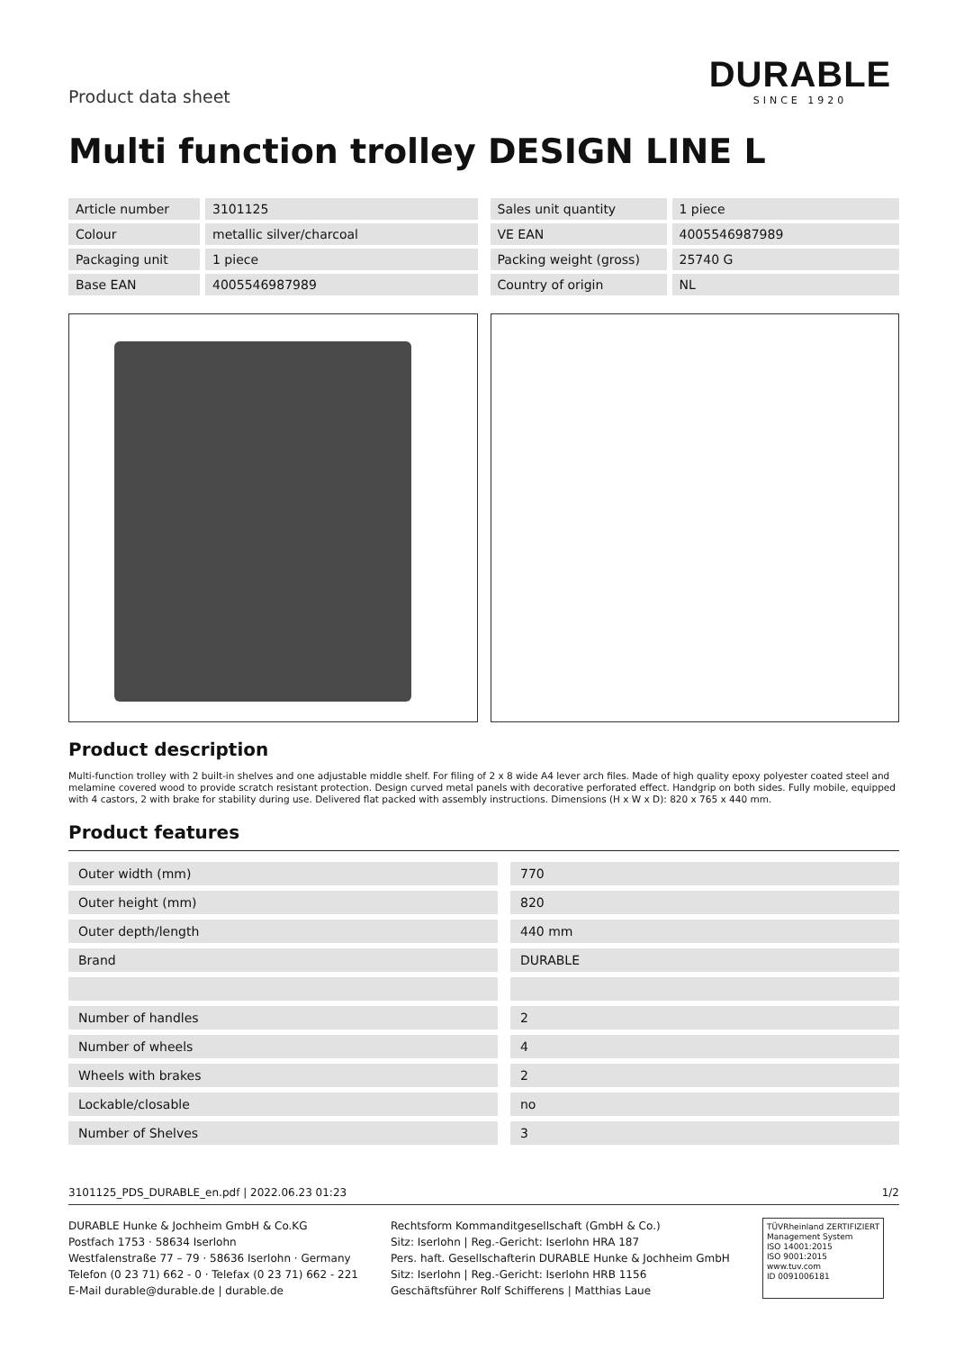Product data sheet
DURABLE
SINCE 1920
Multi function trolley DESIGN LINE L
| Article number | 3101125 |
| Colour | metallic silver/charcoal |
| Packaging unit | 1 piece |
| Base EAN | 4005546987989 |
| Sales unit quantity | 1 piece |
| VE EAN | 4005546987989 |
| Packing weight (gross) | 25740 G |
| Country of origin | NL |
Product description
Multi-function trolley with 2 built-in shelves and one adjustable middle shelf. For filing of 2 x 8 wide A4 lever arch files. Made of high quality epoxy polyester coated steel and melamine covered wood to provide scratch resistant protection. Design curved metal panels with decorative perforated effect. Handgrip on both sides. Fully mobile, equipped with 4 castors, 2 with brake for stability during use. Delivered flat packed with assembly instructions. Dimensions (H x W x D): 820 x 765 x 440 mm.
Product features
| Outer width (mm) | 770 |
| Outer height (mm) | 820 |
| Outer depth/length | 440 mm |
| Brand | DURABLE |
| Number of handles | 2 |
| Number of wheels | 4 |
| Wheels with brakes | 2 |
| Lockable/closable | no |
| Number of Shelves | 3 |
3101125_PDS_DURABLE_en.pdf | 2022.06.23 01:23 1/2
DURABLE Hunke & Jochheim GmbH & Co.KG
Postfach 1753 · 58634 Iserlohn
Westfalenstraße 77 – 79 · 58636 Iserlohn · Germany
Telefon (0 23 71) 662 - 0 · Telefax (0 23 71) 662 - 221
E-Mail durable@durable.de | durable.de
Rechtsform Kommanditgesellschaft (GmbH & Co.)
Sitz: Iserlohn | Reg.-Gericht: Iserlohn HRA 187
Pers. haft. Gesellschafterin DURABLE Hunke & Jochheim GmbH
Sitz: Iserlohn | Reg.-Gericht: Iserlohn HRB 1156
Geschäftsführer Rolf Schifferens | Matthias Laue
TÜVRheinland ZERTIFIZIERT
Management System
ISO 14001:2015
ISO 9001:2015
www.tuv.com
ID 0091006181